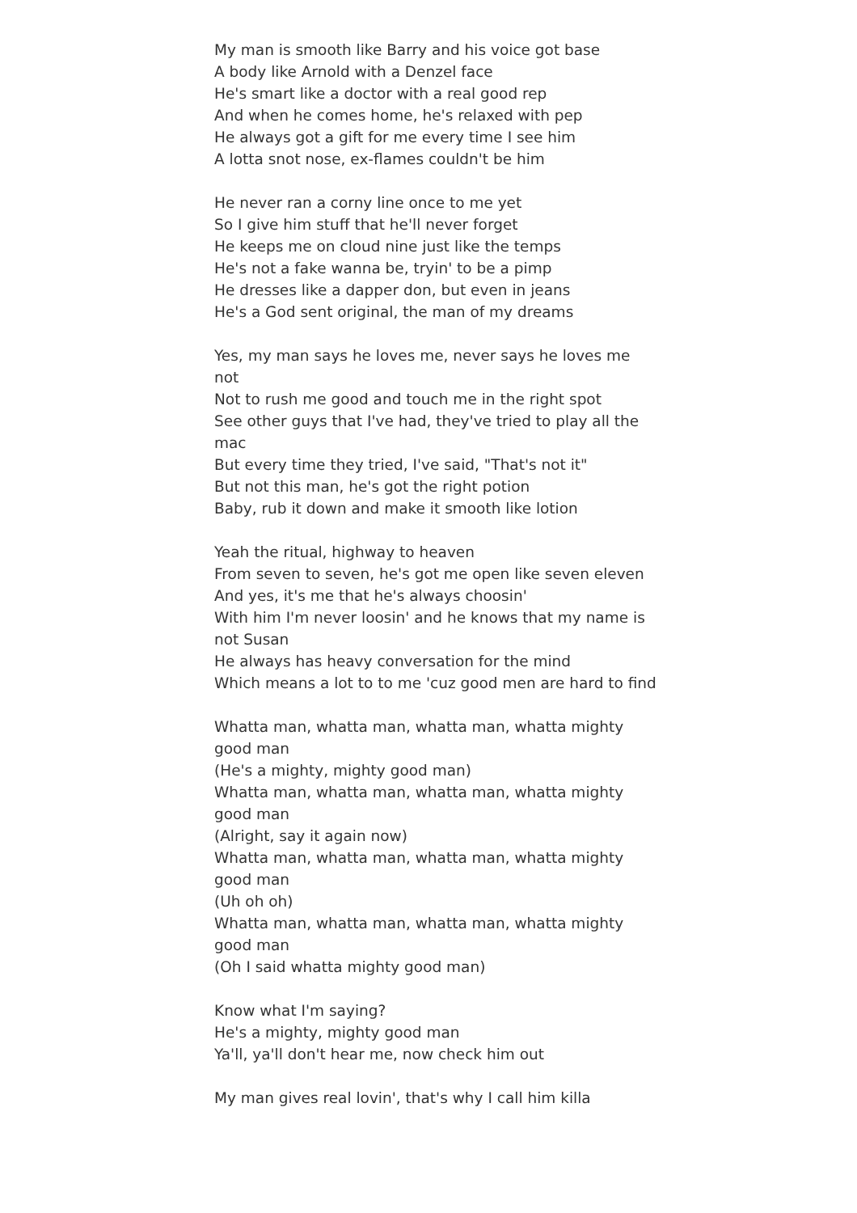My man is smooth like Barry and his voice got base
A body like Arnold with a Denzel face
He's smart like a doctor with a real good rep
And when he comes home, he's relaxed with pep
He always got a gift for me every time I see him
A lotta snot nose, ex-flames couldn't be him
He never ran a corny line once to me yet
So I give him stuff that he'll never forget
He keeps me on cloud nine just like the temps
He's not a fake wanna be, tryin' to be a pimp
He dresses like a dapper don, but even in jeans
He's a God sent original, the man of my dreams
Yes, my man says he loves me, never says he loves me not
Not to rush me good and touch me in the right spot
See other guys that I've had, they've tried to play all the mac
But every time they tried, I've said, "That's not it"
But not this man, he's got the right potion
Baby, rub it down and make it smooth like lotion
Yeah the ritual, highway to heaven
From seven to seven, he's got me open like seven eleven
And yes, it's me that he's always choosin'
With him I'm never loosin' and he knows that my name is not Susan
He always has heavy conversation for the mind
Which means a lot to to me 'cuz good men are hard to find
Whatta man, whatta man, whatta man, whatta mighty good man
(He's a mighty, mighty good man)
Whatta man, whatta man, whatta man, whatta mighty good man
(Alright, say it again now)
Whatta man, whatta man, whatta man, whatta mighty good man
(Uh oh oh)
Whatta man, whatta man, whatta man, whatta mighty good man
(Oh I said whatta mighty good man)
Know what I'm saying?
He's a mighty, mighty good man
Ya'll, ya'll don't hear me, now check him out
My man gives real lovin', that's why I call him killa